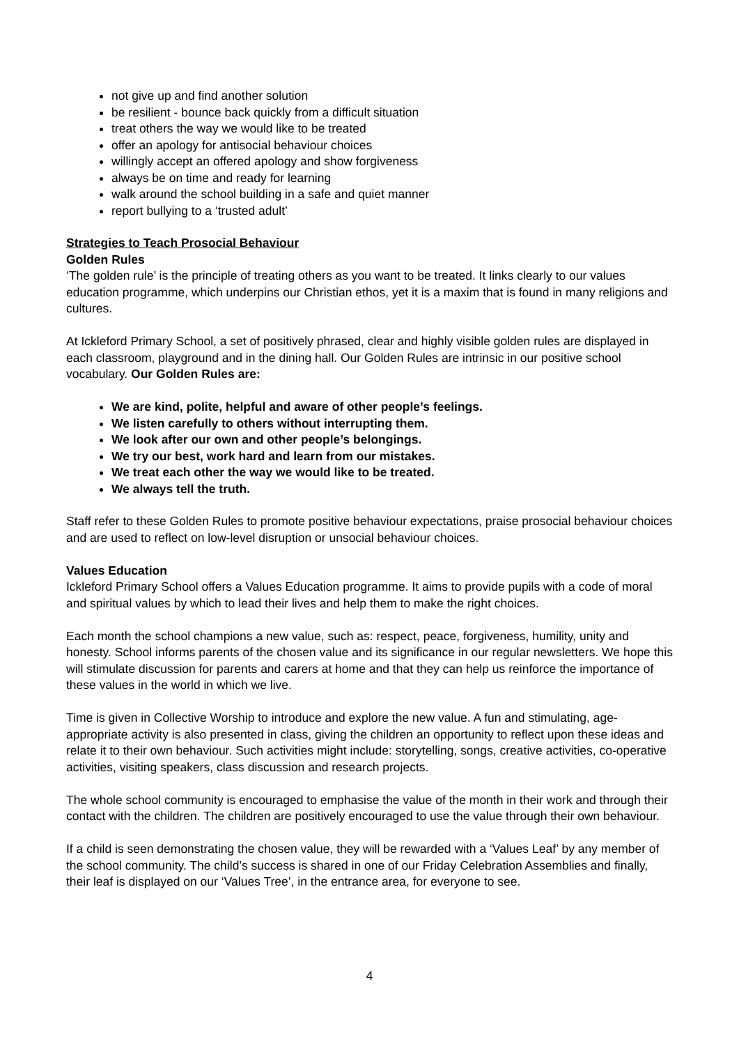not give up and find another solution
be resilient - bounce back quickly from a difficult situation
treat others the way we would like to be treated
offer an apology for antisocial behaviour choices
willingly accept an offered apology and show forgiveness
always be on time and ready for learning
walk around the school building in a safe and quiet manner
report bullying to a ‘trusted adult’
Strategies to Teach Prosocial Behaviour
Golden Rules
‘The golden rule’ is the principle of treating others as you want to be treated. It links clearly to our values education programme, which underpins our Christian ethos, yet it is a maxim that is found in many religions and cultures.
At Ickleford Primary School, a set of positively phrased, clear and highly visible golden rules are displayed in each classroom, playground and in the dining hall. Our Golden Rules are intrinsic in our positive school vocabulary. Our Golden Rules are:
We are kind, polite, helpful and aware of other people’s feelings.
We listen carefully to others without interrupting them.
We look after our own and other people’s belongings.
We try our best, work hard and learn from our mistakes.
We treat each other the way we would like to be treated.
We always tell the truth.
Staff refer to these Golden Rules to promote positive behaviour expectations, praise prosocial behaviour choices and are used to reflect on low-level disruption or unsocial behaviour choices.
Values Education
Ickleford Primary School offers a Values Education programme. It aims to provide pupils with a code of moral and spiritual values by which to lead their lives and help them to make the right choices.
Each month the school champions a new value, such as: respect, peace, forgiveness, humility, unity and honesty. School informs parents of the chosen value and its significance in our regular newsletters. We hope this will stimulate discussion for parents and carers at home and that they can help us reinforce the importance of these values in the world in which we live.
Time is given in Collective Worship to introduce and explore the new value. A fun and stimulating, age-appropriate activity is also presented in class, giving the children an opportunity to reflect upon these ideas and relate it to their own behaviour. Such activities might include: storytelling, songs, creative activities, co-operative activities, visiting speakers, class discussion and research projects.
The whole school community is encouraged to emphasise the value of the month in their work and through their contact with the children. The children are positively encouraged to use the value through their own behaviour.
If a child is seen demonstrating the chosen value, they will be rewarded with a ‘Values Leaf’ by any member of the school community. The child’s success is shared in one of our Friday Celebration Assemblies and finally, their leaf is displayed on our ‘Values Tree’, in the entrance area, for everyone to see.
4